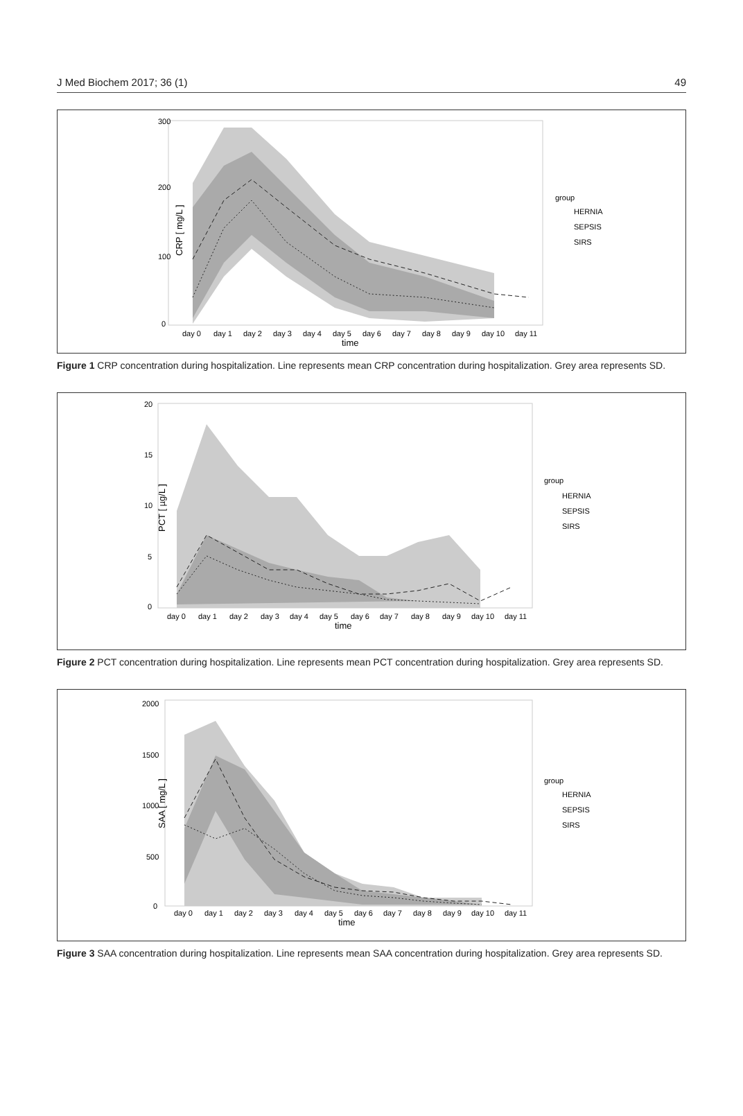J Med Biochem 2017; 36 (1) 49
CRP [ mg/L ]
300
200
100
0
day 0
day 1
day 2
day 3
day 4
day 5
day 6
day 7
day 8
day 9
day 10
day 11
time
group
HERNIA
SEPSIS
SIRS
Figure 1 CRP concentration during hospitalization. Line represents mean CRP concentration during hospitalization. Grey area represents SD.
PCT [ µg/L ]
20
15
10
5
0
day 0
day 1
day 2
day 3
day 4
day 5
day 6
day 7
day 8
day 9
day 10
day 11
time
group
HERNIA
SEPSIS
SIRS
Figure 2 PCT concentration during hospitalization. Line represents mean PCT concentration during hospitalization. Grey area represents SD.
SAA [ mg/L ]
2000
1500
1000
500
0
day 0
day 1
day 2
day 3
day 4
day 5
day 6
day 7
day 8
day 9
day 10
day 11
time
group
HERNIA
SEPSIS
SIRS
Figure 3 SAA concentration during hospitalization. Line represents mean SAA concentration during hospitalization. Grey area represents SD.